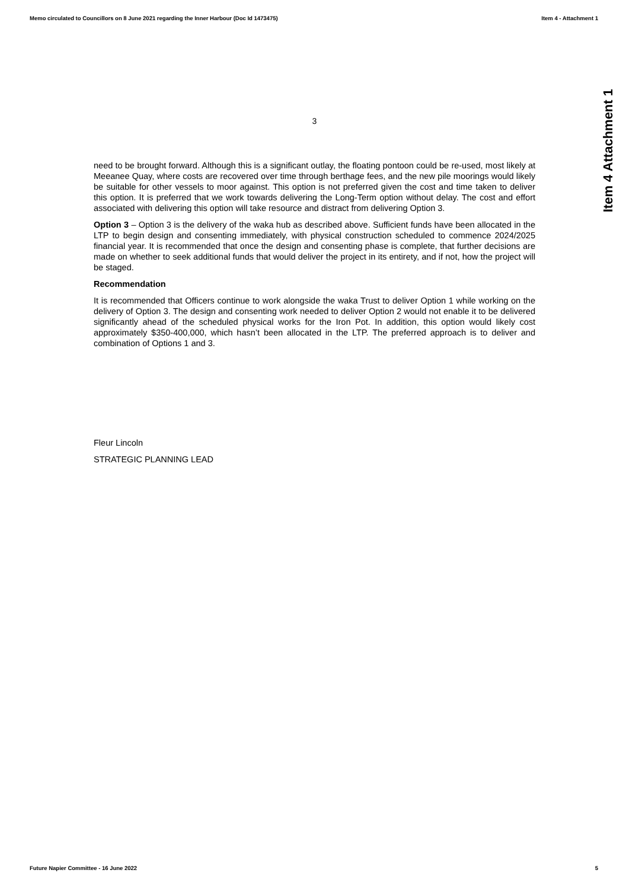Memo circulated to Councillors on 8 June 2021 regarding the Inner Harbour (Doc Id 1473475) Item 4 - Attachment 1
Item 4 Attachment 1
3
need to be brought forward. Although this is a significant outlay, the floating pontoon could be re-used, most likely at Meeanee Quay, where costs are recovered over time through berthage fees, and the new pile moorings would likely be suitable for other vessels to moor against. This option is not preferred given the cost and time taken to deliver this option. It is preferred that we work towards delivering the Long-Term option without delay. The cost and effort associated with delivering this option will take resource and distract from delivering Option 3.
Option 3 – Option 3 is the delivery of the waka hub as described above. Sufficient funds have been allocated in the LTP to begin design and consenting immediately, with physical construction scheduled to commence 2024/2025 financial year. It is recommended that once the design and consenting phase is complete, that further decisions are made on whether to seek additional funds that would deliver the project in its entirety, and if not, how the project will be staged.
Recommendation
It is recommended that Officers continue to work alongside the waka Trust to deliver Option 1 while working on the delivery of Option 3. The design and consenting work needed to deliver Option 2 would not enable it to be delivered significantly ahead of the scheduled physical works for the Iron Pot. In addition, this option would likely cost approximately $350-400,000, which hasn’t been allocated in the LTP. The preferred approach is to deliver and combination of Options 1 and 3.
Fleur Lincoln
STRATEGIC PLANNING LEAD
Future Napier Committee - 16 June 2022 5